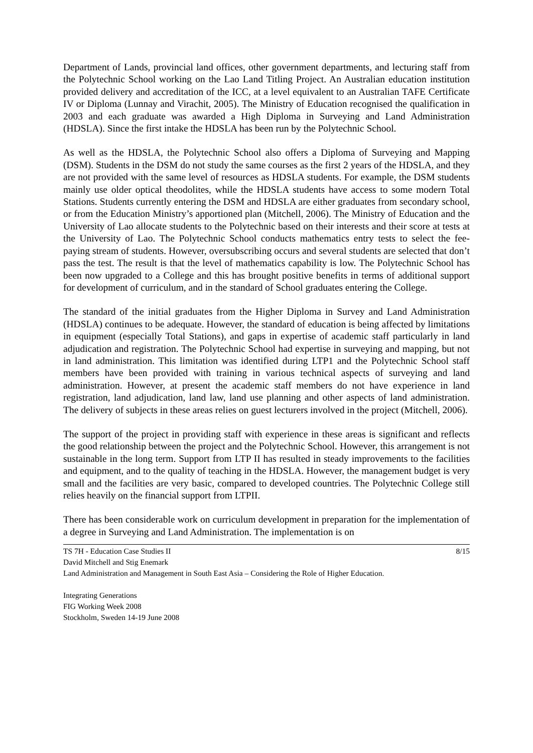Department of Lands, provincial land offices, other government departments, and lecturing staff from the Polytechnic School working on the Lao Land Titling Project. An Australian education institution provided delivery and accreditation of the ICC, at a level equivalent to an Australian TAFE Certificate IV or Diploma (Lunnay and Virachit, 2005). The Ministry of Education recognised the qualification in 2003 and each graduate was awarded a High Diploma in Surveying and Land Administration (HDSLA). Since the first intake the HDSLA has been run by the Polytechnic School.
As well as the HDSLA, the Polytechnic School also offers a Diploma of Surveying and Mapping (DSM). Students in the DSM do not study the same courses as the first 2 years of the HDSLA, and they are not provided with the same level of resources as HDSLA students. For example, the DSM students mainly use older optical theodolites, while the HDSLA students have access to some modern Total Stations. Students currently entering the DSM and HDSLA are either graduates from secondary school, or from the Education Ministry’s apportioned plan (Mitchell, 2006). The Ministry of Education and the University of Lao allocate students to the Polytechnic based on their interests and their score at tests at the University of Lao. The Polytechnic School conducts mathematics entry tests to select the fee-paying stream of students. However, oversubscribing occurs and several students are selected that don’t pass the test. The result is that the level of mathematics capability is low. The Polytechnic School has been now upgraded to a College and this has brought positive benefits in terms of additional support for development of curriculum, and in the standard of School graduates entering the College.
The standard of the initial graduates from the Higher Diploma in Survey and Land Administration (HDSLA) continues to be adequate. However, the standard of education is being affected by limitations in equipment (especially Total Stations), and gaps in expertise of academic staff particularly in land adjudication and registration. The Polytechnic School had expertise in surveying and mapping, but not in land administration. This limitation was identified during LTP1 and the Polytechnic School staff members have been provided with training in various technical aspects of surveying and land administration. However, at present the academic staff members do not have experience in land registration, land adjudication, land law, land use planning and other aspects of land administration. The delivery of subjects in these areas relies on guest lecturers involved in the project (Mitchell, 2006).
The support of the project in providing staff with experience in these areas is significant and reflects the good relationship between the project and the Polytechnic School. However, this arrangement is not sustainable in the long term. Support from LTP II has resulted in steady improvements to the facilities and equipment, and to the quality of teaching in the HDSLA. However, the management budget is very small and the facilities are very basic, compared to developed countries. The Polytechnic College still relies heavily on the financial support from LTPII.
There has been considerable work on curriculum development in preparation for the implementation of a degree in Surveying and Land Administration. The implementation is on
8/15
TS 7H - Education Case Studies II
David Mitchell and Stig Enemark
Land Administration and Management in South East Asia – Considering the Role of Higher Education.
Integrating Generations
FIG Working Week 2008
Stockholm, Sweden 14-19 June 2008